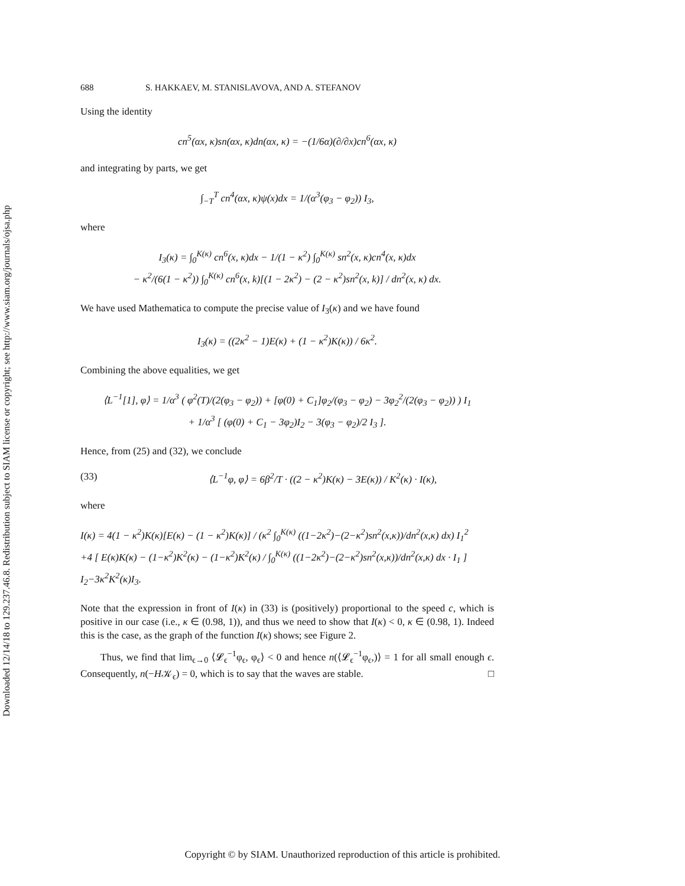Downloaded 12/14/18 to 129.237.46.8. Redistribution subject to SIAM license or copyright; see http://www.siam.org/journals/ojsa.php
688 S. HAKKAEV, M. STANISLAVOVA, AND A. STEFANOV
Using the identity
cn<sup>5</sup>(αx, κ)sn(αx, κ)dn(αx, κ) = −(1/6α)(∂/∂x)cn<sup>6</sup>(αx, κ)
and integrating by parts, we get
∫<sub>−T</sub><sup>T</sup> cn<sup>4</sup>(αx, κ)ψ(x)dx = 1/(α<sup>3</sup>(φ<sub>3</sub> − φ<sub>2</sub>)) I<sub>3</sub>,
where
I<sub>3</sub>(κ) = ∫<sub>0</sub><sup>K(κ)</sup> cn<sup>6</sup>(x, κ)dx − 1/(1 − κ<sup>2</sup>) ∫<sub>0</sub><sup>K(κ)</sup> sn<sup>2</sup>(x, κ)cn<sup>4</sup>(x, κ)dx
− κ<sup>2</sup>/(6(1 − κ<sup>2</sup>)) ∫<sub>0</sub><sup>K(κ)</sup> cn<sup>6</sup>(x, k)[(1 − 2κ<sup>2</sup>) − (2 − κ<sup>2</sup>)sn<sup>2</sup>(x, k)] / dn<sup>2</sup>(x, κ) dx.
We have used Mathematica to compute the precise value of I<sub>3</sub>(κ) and we have found
I<sub>3</sub>(κ) = ((2κ<sup>2</sup> − 1)E(κ) + (1 − κ<sup>2</sup>)K(κ)) / 6κ<sup>2</sup>.
Combining the above equalities, we get
⟨L<sup>−1</sup>[1], φ⟩ = 1/α<sup>3</sup> ( φ<sup>2</sup>(T)/(2(φ<sub>3</sub> − φ<sub>2</sub>)) + [φ(0) + C<sub>1</sub>]φ<sub>2</sub>/(φ<sub>3</sub> − φ<sub>2</sub>) − 3φ<sub>2</sub><sup>2</sup>/(2(φ<sub>3</sub> − φ<sub>2</sub>)) ) I<sub>1</sub>
+ 1/α<sup>3</sup> [ (φ(0) + C<sub>1</sub> − 3φ<sub>2</sub>)I<sub>2</sub> − 3(φ<sub>3</sub> − φ<sub>2</sub>)/2 I<sub>3</sub> ].
Hence, from (25) and (32), we conclude
(33) ⟨L<sup>−1</sup>φ, φ⟩ = 6β<sup>2</sup>/T · ((2 − κ<sup>2</sup>)K(κ) − 3E(κ)) / K<sup>2</sup>(κ) · I(κ),
where
I(κ) = 4(1 − κ<sup>2</sup>)K(κ)[E(κ) − (1 − κ<sup>2</sup>)K(κ)] / (κ<sup>2</sup> ∫<sub>0</sub><sup>K(κ)</sup> ((1−2κ<sup>2</sup>)−(2−κ<sup>2</sup>)sn<sup>2</sup>(x,κ))/dn<sup>2</sup>(x,κ) dx) I<sub>1</sub><sup>2</sup>
+4 [ E(κ)K(κ) − (1−κ<sup>2</sup>)K<sup>2</sup>(κ) − (1−κ<sup>2</sup>)K<sup>2</sup>(κ) / ∫<sub>0</sub><sup>K(κ)</sup> ((1−2κ<sup>2</sup>)−(2−κ<sup>2</sup>)sn<sup>2</sup>(x,κ))/dn<sup>2</sup>(x,κ) dx · I<sub>1</sub> ] I<sub>2</sub>−3κ<sup>2</sup>K<sup>2</sup>(κ)I<sub>3</sub>.
Note that the expression in front of I(κ) in (33) is (positively) proportional to the speed c, which is positive in our case (i.e., κ ∈ (0.98, 1)), and thus we need to show that I(κ) < 0, κ ∈ (0.98, 1). Indeed this is the case, as the graph of the function I(κ) shows; see Figure 2.
Thus, we find that lim<sub>ϵ→0</sub> ⟨𝓛<sub>ϵ</sub><sup>−1</sup>φ<sub>ϵ</sub>, φ<sub>ϵ</sub>⟩ < 0 and hence n(⟨𝓛<sub>ϵ</sub><sup>−1</sup>φ<sub>ϵ</sub>,)⟩ = 1 for all small enough ϵ. Consequently, n(−H𝒦<sub>ϵ</sub>) = 0, which is to say that the waves are stable. □
Copyright © by SIAM. Unauthorized reproduction of this article is prohibited.